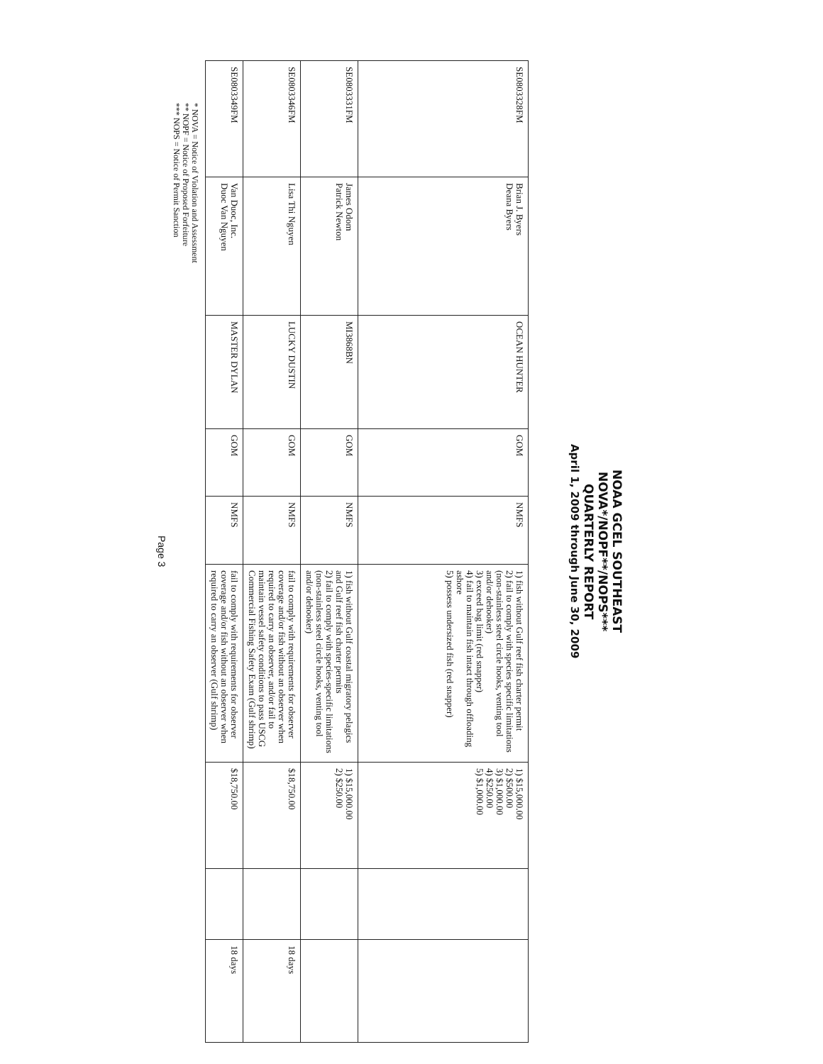NOAA GCEL SOUTHEAST
NOVA*/NOPF**/NOPS***
QUARTERLY REPORT
April 1, 2009 through June 30, 2009
| SE0803328FM | Brian J. Byers Deana Byers | OCEAN HUNTER | GOM | NMFS | 1) fish without Gulf reef fish charter permit 2) fail to comply with species specific limitations (non-stainless steel circle hooks, venting tool and/or dehooker) 3) exceed bag limit (red snapper) 4) fail to maintain fish intact through offloading ashore 5) possess undersized fish (red snapper) | 1) $15,000.00 2) $500.00 3) $1,000.00 4) $250.00 5) $1,000.00 | | |
| SE0803331FM | James Odom Patrick Newton | MI3868BN | GOM | NMFS | 1) fish without Gulf coastal migratory pelagics and Gulf reef fish charter permits 2) fail to comply with species-specific limitations (non-stainless steel circle hooks, venting tool and/or dehooker) | 1) $15,000.00 2) $250.00 | | |
| SE0803346FM | Lisa Thi Nguyen | LUCKY DUSTIN | GOM | NMFS | fail to comply with requirements for observer coverage and/or fish without an observer when required to carry an observer, and/or fail to maintain vessel safety conditions to pass USCG Commercial Fishing Safety Exam (Gulf shrimp) | $18,750.00 | | 18 days |
| SE0803349FM | Van Duoc, Inc. Duoc Van Nguyen | MASTER DYLAN | GOM | NMFS | fail to comply with requirements for observer coverage and/or fish without an observer when required to carry an observer (Gulf shrimp) | $18,750.00 | | 18 days |
* NOVA = Notice of Violation and Assessment
** NOPF = Notice of Proposed Forfeiture
*** NOPS = Notice of Permit Sanction
Page 3